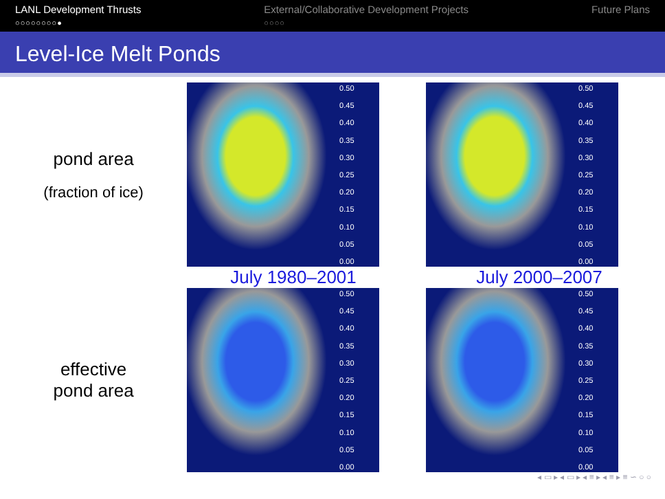LANL Development Thrusts
○○○○○○○○●
External/Collaborative Development Projects
○○○○
Future Plans
Level-Ice Melt Ponds
pond area
(fraction of ice)
0.50
0.45
0.40
0.35
0.30
0.25
0.20
0.15
0.10
0.05
0.00
0.50
0.45
0.40
0.35
0.30
0.25
0.20
0.15
0.10
0.05
0.00
July 1980–2001 July 2000–2007
effective
pond area
0.50
0.45
0.40
0.35
0.30
0.25
0.20
0.15
0.10
0.05
0.00
0.50
0.45
0.40
0.35
0.30
0.25
0.20
0.15
0.10
0.05
0.00
◂ ▭ ▸ ◂ ▭ ▸ ◂ ≡ ▸ ◂ ≡ ▸ ≡ ∽ ○ ○